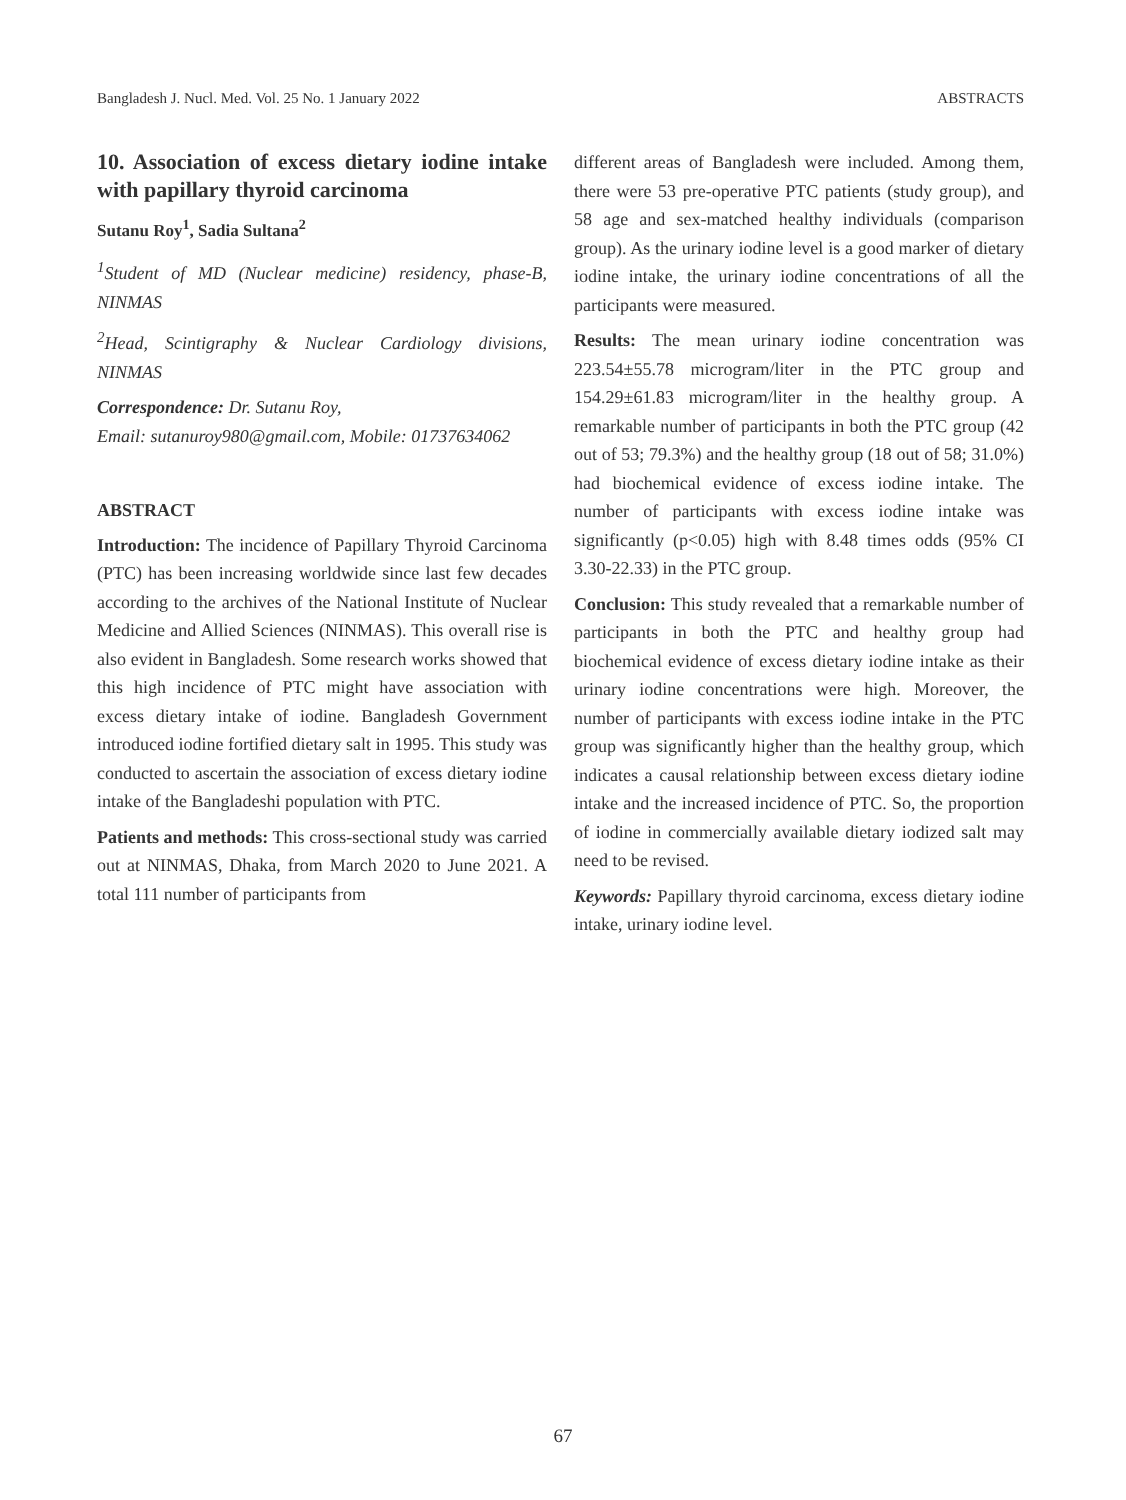Bangladesh J. Nucl. Med. Vol. 25 No. 1 January 2022 ABSTRACTS
10. Association of excess dietary iodine intake with papillary thyroid carcinoma
Sutanu Roy<sup>1</sup>, Sadia Sultana<sup>2</sup>
<sup>1</sup> Student of MD (Nuclear medicine) residency, phase-B, NINMAS
<sup>2</sup> Head, Scintigraphy & Nuclear Cardiology divisions, NINMAS
Correspondence: Dr. Sutanu Roy,
Email: sutanuroy980@gmail.com, Mobile: 01737634062
ABSTRACT
Introduction: The incidence of Papillary Thyroid Carcinoma (PTC) has been increasing worldwide since last few decades according to the archives of the National Institute of Nuclear Medicine and Allied Sciences (NINMAS). This overall rise is also evident in Bangladesh. Some research works showed that this high incidence of PTC might have association with excess dietary intake of iodine. Bangladesh Government introduced iodine fortified dietary salt in 1995. This study was conducted to ascertain the association of excess dietary iodine intake of the Bangladeshi population with PTC.
Patients and methods: This cross-sectional study was carried out at NINMAS, Dhaka, from March 2020 to June 2021. A total 111 number of participants from
different areas of Bangladesh were included. Among them, there were 53 pre-operative PTC patients (study group), and 58 age and sex-matched healthy individuals (comparison group). As the urinary iodine level is a good marker of dietary iodine intake, the urinary iodine concentrations of all the participants were measured.
Results: The mean urinary iodine concentration was 223.54±55.78 microgram/liter in the PTC group and 154.29±61.83 microgram/liter in the healthy group. A remarkable number of participants in both the PTC group (42 out of 53; 79.3%) and the healthy group (18 out of 58; 31.0%) had biochemical evidence of excess iodine intake. The number of participants with excess iodine intake was significantly (p<0.05) high with 8.48 times odds (95% CI 3.30-22.33) in the PTC group.
Conclusion: This study revealed that a remarkable number of participants in both the PTC and healthy group had biochemical evidence of excess dietary iodine intake as their urinary iodine concentrations were high. Moreover, the number of participants with excess iodine intake in the PTC group was significantly higher than the healthy group, which indicates a causal relationship between excess dietary iodine intake and the increased incidence of PTC. So, the proportion of iodine in commercially available dietary iodized salt may need to be revised.
Keywords: Papillary thyroid carcinoma, excess dietary iodine intake, urinary iodine level.
67